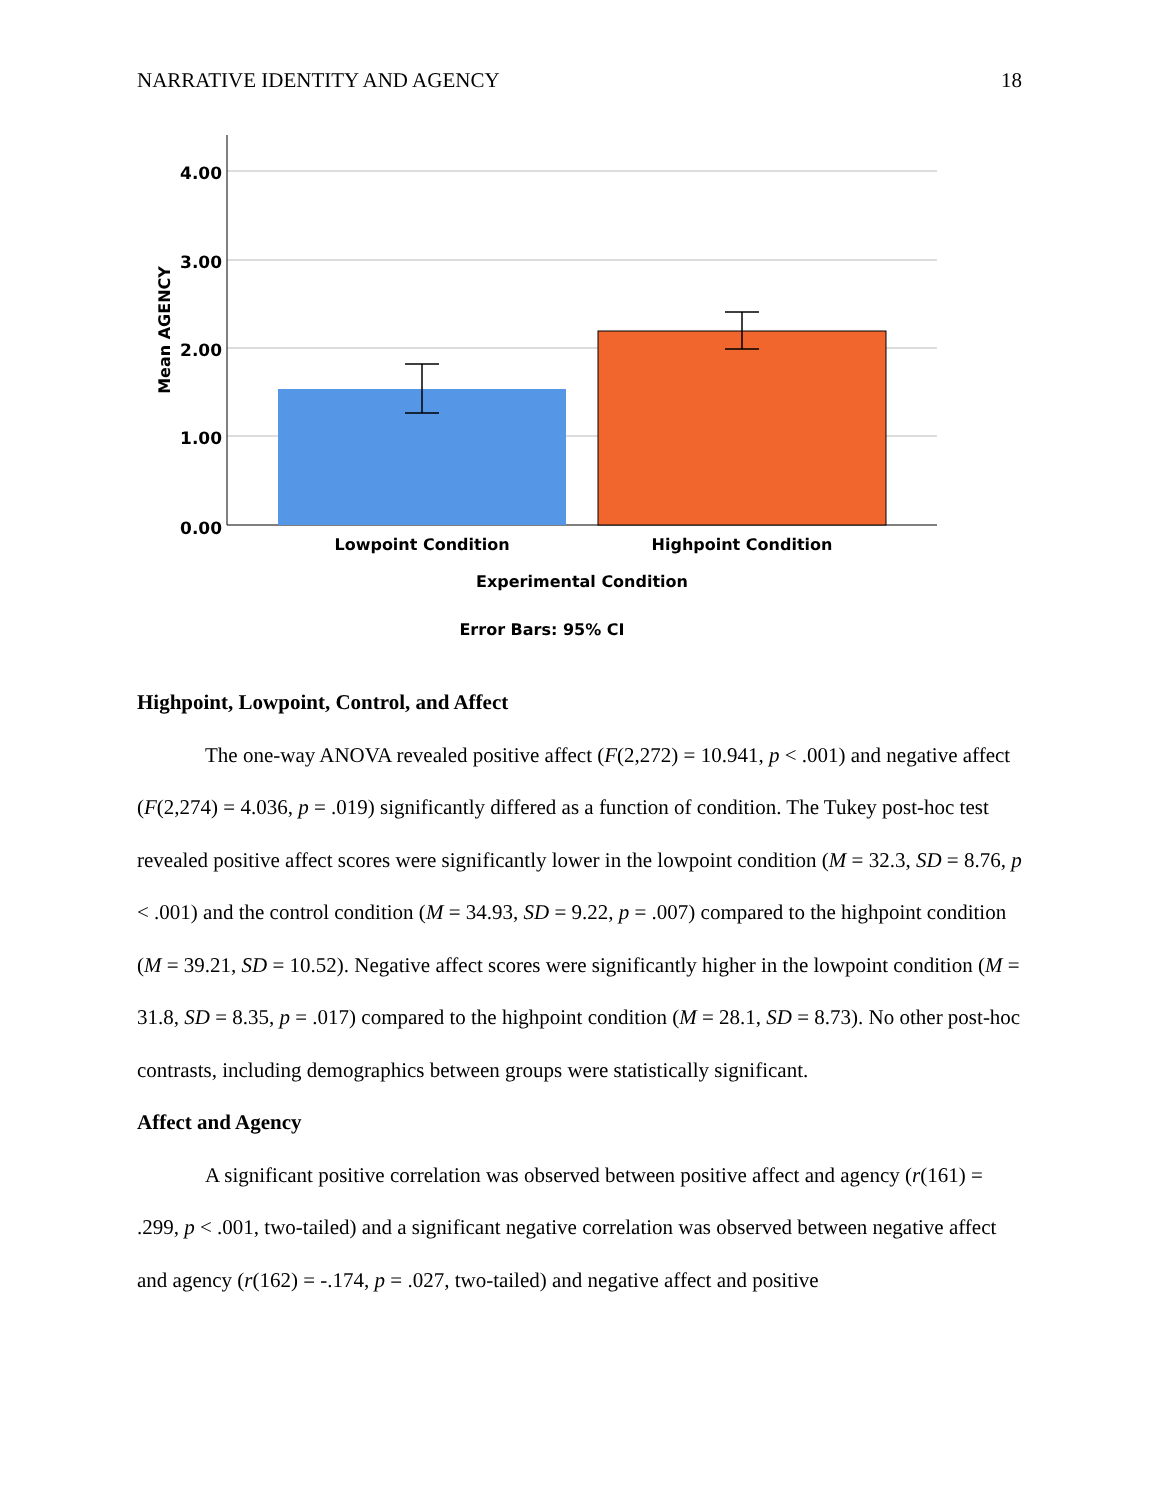NARRATIVE IDENTITY AND AGENCY 18
4.00
3.00
2.00
1.00
0.00
Mean AGENCY
Lowpoint Condition
Highpoint Condition
Experimental Condition
Error Bars: 95% CI
Highpoint, Lowpoint, Control, and Affect
The one-way ANOVA revealed positive affect (F(2,272) = 10.941, p < .001) and negative affect (F(2,274) = 4.036, p = .019) significantly differed as a function of condition. The Tukey post-hoc test revealed positive affect scores were significantly lower in the lowpoint condition (M = 32.3, SD = 8.76, p < .001) and the control condition (M = 34.93, SD = 9.22, p = .007) compared to the highpoint condition (M = 39.21, SD = 10.52). Negative affect scores were significantly higher in the lowpoint condition (M = 31.8, SD = 8.35, p = .017) compared to the highpoint condition (M = 28.1, SD = 8.73). No other post-hoc contrasts, including demographics between groups were statistically significant.
Affect and Agency
A significant positive correlation was observed between positive affect and agency (r(161) = .299, p < .001, two-tailed) and a significant negative correlation was observed between negative affect and agency (r(162) = -.174, p = .027, two-tailed) and negative affect and positive